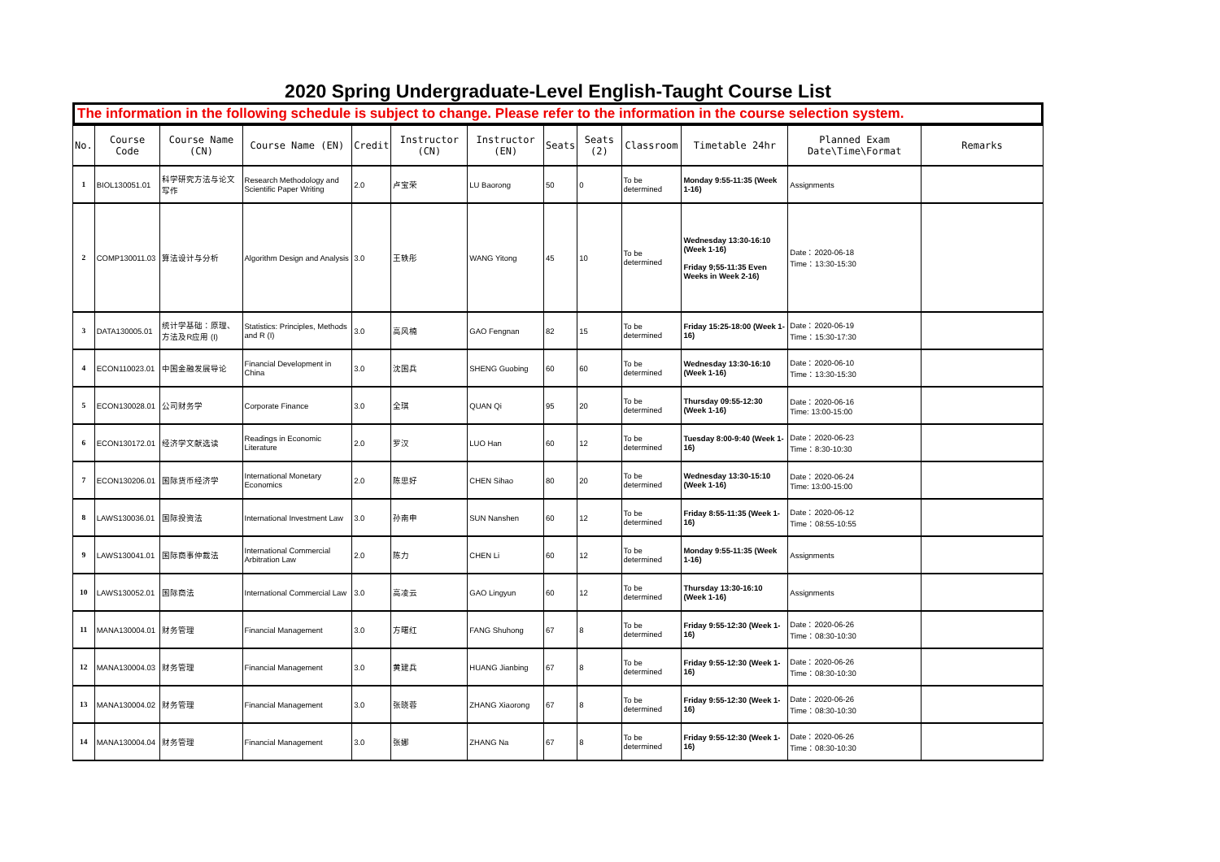2020 Spring Undergraduate-Level English-Taught Course List
The information in the following schedule is subject to change. Please refer to the information in the course selection system.
| No. | Course Code | Course Name (CN) | Course Name (EN) | Credit | Instructor (CN) | Instructor (EN) | Seats | Seats (2) | Classroom | Timetable 24hr | Planned Exam Date\Time\Format | Remarks |
| --- | --- | --- | --- | --- | --- | --- | --- | --- | --- | --- | --- | --- |
| 1 | BIOL130051.01 | 科学研究方法与论文写作 | Research Methodology and Scientific Paper Writing | 2.0 | 卢宝荣 | LU Baorong | 50 | 0 | To be determined | Monday 9:55-11:35 (Week 1-16) | Assignments | |
| 2 | COMP130011.03 | 算法设计与分析 | Algorithm Design and Analysis | 3.0 | 王轶彤 | WANG Yitong | 45 | 10 | To be determined | Wednesday 13:30-16:10 (Week 1-16) Friday 9;55-11:35 Even Weeks in Week 2-16) | Date：2020-06-18 Time：13:30-15:30 | |
| 3 | DATA130005.01 | 统计学基础：原理、方法及R应用 (I) | Statistics: Principles, Methods and R (I) | 3.0 | 高风楠 | GAO Fengnan | 82 | 15 | To be determined | Friday 15:25-18:00 (Week 1-16) | Date：2020-06-19 Time：15:30-17:30 | |
| 4 | ECON110023.01 | 中国金融发展导论 | Financial Development in China | 3.0 | 沈国兵 | SHENG Guobing | 60 | 60 | To be determined | Wednesday 13:30-16:10 (Week 1-16) | Date：2020-06-10 Time：13:30-15:30 | |
| 5 | ECON130028.01 | 公司财务学 | Corporate Finance | 3.0 | 全琪 | QUAN Qi | 95 | 20 | To be determined | Thursday 09:55-12:30 (Week 1-16) | Date：2020-06-16 Time: 13:00-15:00 | |
| 6 | ECON130172.01 | 经济学文献选读 | Readings in Economic Literature | 2.0 | 罗汉 | LUO Han | 60 | 12 | To be determined | Tuesday 8:00-9:40 (Week 1-16) | Date：2020-06-23 Time：8:30-10:30 | |
| 7 | ECON130206.01 | 国际货币经济学 | International Monetary Economics | 2.0 | 陈思好 | CHEN Sihao | 80 | 20 | To be determined | Wednesday 13:30-15:10 (Week 1-16) | Date：2020-06-24 Time: 13:00-15:00 | |
| 8 | LAWS130036.01 | 国际投资法 | International Investment Law | 3.0 | 孙南申 | SUN Nanshen | 60 | 12 | To be determined | Friday 8:55-11:35 (Week 1-16) | Date：2020-06-12 Time：08:55-10:55 | |
| 9 | LAWS130041.01 | 国际商事仲裁法 | International Commercial Arbitration Law | 2.0 | 陈力 | CHEN Li | 60 | 12 | To be determined | Monday 9:55-11:35 (Week 1-16) | Assignments | |
| 10 | LAWS130052.01 | 国际商法 | International Commercial Law | 3.0 | 高凌云 | GAO Lingyun | 60 | 12 | To be determined | Thursday 13:30-16:10 (Week 1-16) | Assignments | |
| 11 | MANA130004.01 | 财务管理 | Financial Management | 3.0 | 方曙红 | FANG Shuhong | 67 | 8 | To be determined | Friday 9:55-12:30 (Week 1-16) | Date：2020-06-26 Time：08:30-10:30 | |
| 12 | MANA130004.03 | 财务管理 | Financial Management | 3.0 | 黄建兵 | HUANG Jianbing | 67 | 8 | To be determined | Friday 9:55-12:30 (Week 1-16) | Date：2020-06-26 Time：08:30-10:30 | |
| 13 | MANA130004.02 | 财务管理 | Financial Management | 3.0 | 张晓蓉 | ZHANG Xiaorong | 67 | 8 | To be determined | Friday 9:55-12:30 (Week 1-16) | Date：2020-06-26 Time：08:30-10:30 | |
| 14 | MANA130004.04 | 财务管理 | Financial Management | 3.0 | 张娜 | ZHANG Na | 67 | 8 | To be determined | Friday 9:55-12:30 (Week 1-16) | Date：2020-06-26 Time：08:30-10:30 | |